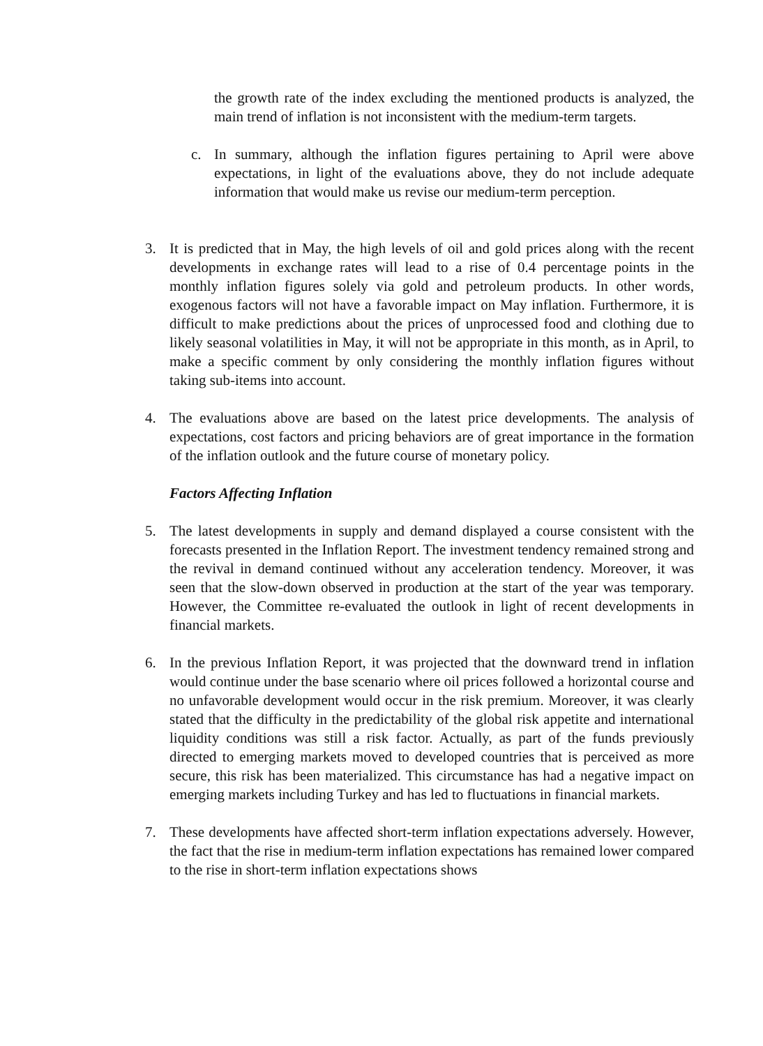the growth rate of the index excluding the mentioned products is analyzed, the main trend of inflation is not inconsistent with the medium-term targets.
c. In summary, although the inflation figures pertaining to April were above expectations, in light of the evaluations above, they do not include adequate information that would make us revise our medium-term perception.
3. It is predicted that in May, the high levels of oil and gold prices along with the recent developments in exchange rates will lead to a rise of 0.4 percentage points in the monthly inflation figures solely via gold and petroleum products. In other words, exogenous factors will not have a favorable impact on May inflation. Furthermore, it is difficult to make predictions about the prices of unprocessed food and clothing due to likely seasonal volatilities in May, it will not be appropriate in this month, as in April, to make a specific comment by only considering the monthly inflation figures without taking sub-items into account.
4. The evaluations above are based on the latest price developments. The analysis of expectations, cost factors and pricing behaviors are of great importance in the formation of the inflation outlook and the future course of monetary policy.
Factors Affecting Inflation
5. The latest developments in supply and demand displayed a course consistent with the forecasts presented in the Inflation Report. The investment tendency remained strong and the revival in demand continued without any acceleration tendency. Moreover, it was seen that the slow-down observed in production at the start of the year was temporary. However, the Committee re-evaluated the outlook in light of recent developments in financial markets.
6. In the previous Inflation Report, it was projected that the downward trend in inflation would continue under the base scenario where oil prices followed a horizontal course and no unfavorable development would occur in the risk premium. Moreover, it was clearly stated that the difficulty in the predictability of the global risk appetite and international liquidity conditions was still a risk factor. Actually, as part of the funds previously directed to emerging markets moved to developed countries that is perceived as more secure, this risk has been materialized. This circumstance has had a negative impact on emerging markets including Turkey and has led to fluctuations in financial markets.
7. These developments have affected short-term inflation expectations adversely. However, the fact that the rise in medium-term inflation expectations has remained lower compared to the rise in short-term inflation expectations shows